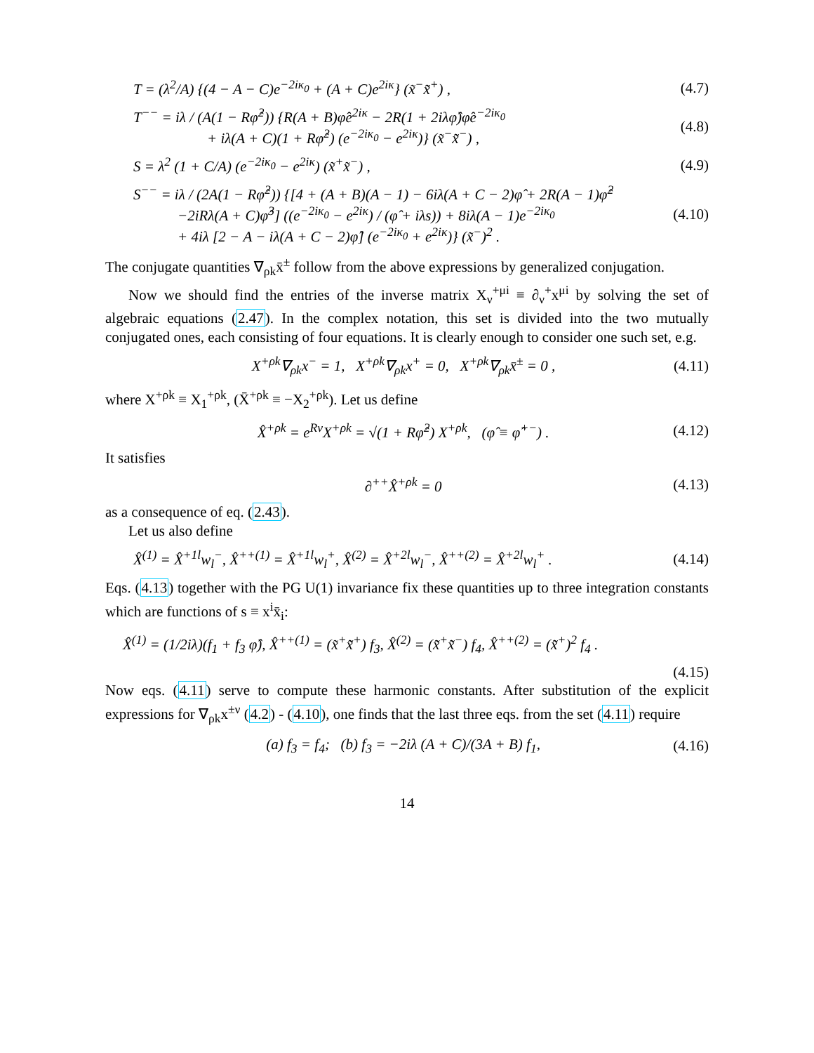T = (λ<sup>2</sup>/A) {(4 − A − C)e<sup>−2iκ<sub>0</sub></sup> + (A + C)e<sup>2iκ</sup>} (x̃<sup>−</sup>x̃̃<sup>+</sup>) , (4.7)
T<sup>−−</sup> = iλ / (A(1 − Rφ̂<sup>2</sup>)) {R(A + B)φ̂e<sup>2iκ</sup> − 2R(1 + 2iλφ̂)φ̂e<sup>−2iκ<sub>0</sub></sup>
+ iλ(A + C)(1 + Rφ̂<sup>2</sup>) (e<sup>−2iκ<sub>0</sub></sup> − e<sup>2iκ</sup>)} (x̃<sup>−</sup>x̃̃<sup>−</sup>) , (4.8)
S = λ<sup>2</sup> (1 + C/A) (e<sup>−2iκ<sub>0</sub></sup> − e<sup>2iκ</sup>) (x̃<sup>+</sup>x̃<sup>−</sup>) , (4.9)
S<sup>−−</sup> = iλ / (2A(1 − Rφ̂<sup>2</sup>)) {[4 + (A + B)(A − 1) − 6iλ(A + C − 2)φ̂ + 2R(A − 1)φ̂<sup>2</sup>
−2iRλ(A + C)φ̂<sup>3</sup>] ((e<sup>−2iκ<sub>0</sub></sup> − e<sup>2iκ</sup>) / (φ̂ + iλs)) + 8iλ(A − 1)e<sup>−2iκ<sub>0</sub></sup>
+ 4iλ [2 − A − iλ(A + C − 2)φ̂] (e<sup>−2iκ<sub>0</sub></sup> + e<sup>2iκ</sup>)} (x̃<sup>−</sup>)<sup>2</sup> . (4.10)
The conjugate quantities ∇<sub>ρk</sub>x̄<sup>±</sup> follow from the above expressions by generalized conjugation.
Now we should find the entries of the inverse matrix X<sub>ν</sub><sup>+μi</sup> ≡ ∂<sub>ν</sub><sup>+</sup>x<sup>μi</sup> by solving the set of algebraic equations (2.47). In the complex notation, this set is divided into the two mutually conjugated ones, each consisting of four equations. It is clearly enough to consider one such set, e.g.
X<sup>+ρk</sup>∇<sub>ρk</sub>x<sup>−</sup> = 1, X<sup>+ρk</sup>∇<sub>ρk</sub>x<sup>+</sup> = 0, X<sup>+ρk</sup>∇<sub>ρk</sub>x̄<sup>±</sup> = 0 , (4.11)
where X<sup>+ρk</sup> ≡ X<sub>1</sub><sup>+ρk</sup>, (X̄<sup>+ρk</sup> ≡ −X<sub>2</sub><sup>+ρk</sup>). Let us define
X̂<sup>+ρk</sup> = e<sup>Rv</sup>X<sup>+ρk</sup> = √(1 + Rφ̂<sup>2</sup>) X<sup>+ρk</sup>, (φ̂ ≡ φ̂<sup>+−</sup>) . (4.12)
It satisfies
∂<sup>++</sup>X̂<sup>+ρk</sup> = 0 (4.13)
as a consequence of eq. (2.43).
Let us also define
X̂<sup>(1)</sup> = X̂<sup>+1l</sup>w<sub>l</sub><sup>−</sup>, X̂<sup>++(1)</sup> = X̂<sup>+1l</sup>w<sub>l</sub><sup>+</sup>, X̂<sup>(2)</sup> = X̂<sup>+2l</sup>w<sub>l</sub><sup>−</sup>, X̂<sup>++(2)</sup> = X̂<sup>+2l</sup>w<sub>l</sub><sup>+</sup> . (4.14)
Eqs. (4.13) together with the PG U(1) invariance fix these quantities up to three integration constants which are functions of s ≡ x<sup>i</sup>x̄<sub>i</sub>:
X̂<sup>(1)</sup> = (1/2iλ)(f<sub>1</sub> + f<sub>3</sub> φ̂), X̂<sup>++(1)</sup> = (x̃<sup>+</sup>x̃̃<sup>+</sup>) f<sub>3</sub>, X̂<sup>(2)</sup> = (x̃̃<sup>+</sup>x̃̃<sup>−</sup>) f<sub>4</sub>, X̂<sup>++(2)</sup> = (x̃̃<sup>+</sup>)<sup>2</sup> f<sub>4</sub> .
(4.15)
Now eqs. (4.11) serve to compute these harmonic constants. After substitution of the explicit expressions for ∇<sub>ρk</sub>x<sup>±ν</sup> (4.2) - (4.10), one finds that the last three eqs. from the set (4.11) require
(a) f<sub>3</sub> = f<sub>4</sub>; (b) f<sub>3</sub> = −2iλ (A + C)/(3A + B) f<sub>1</sub>, (4.16)
14